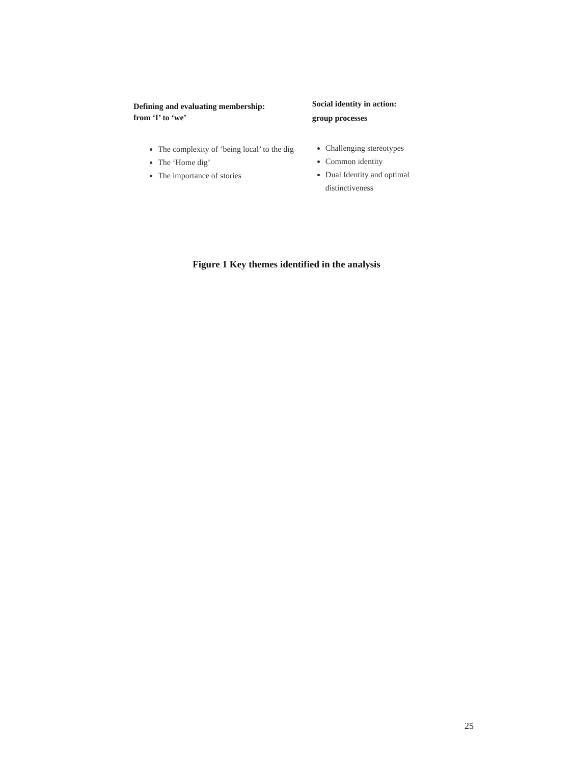Defining and evaluating membership:
from ‘I’ to ‘we’
The complexity of ‘being local’ to the dig
The ‘Home dig’
The importance of stories
Social identity in action:
group processes
Challenging stereotypes
Common identity
Dual Identity and optimal distinctiveness
Figure 1 Key themes identified in the analysis
25